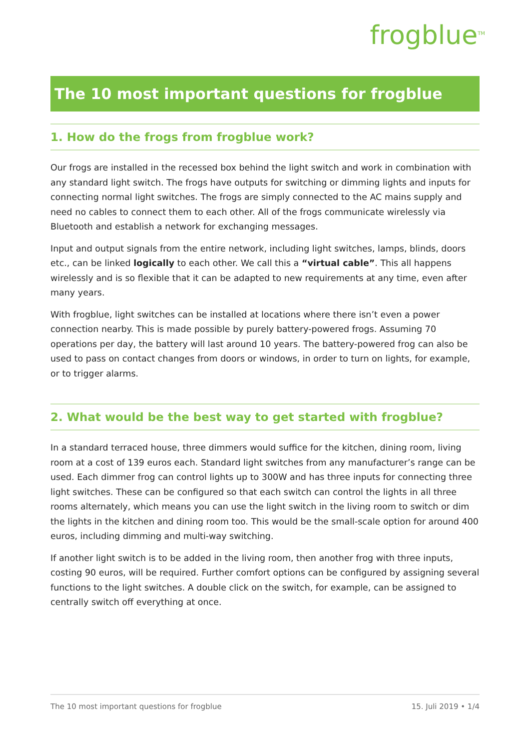frogblue<sup>TM</sup>
The 10 most important questions for frogblue
1. How do the frogs from frogblue work?
Our frogs are installed in the recessed box behind the light switch and work in combination with any standard light switch. The frogs have outputs for switching or dimming lights and inputs for connecting normal light switches. The frogs are simply connected to the AC mains supply and need no cables to connect them to each other. All of the frogs communicate wirelessly via Bluetooth and establish a network for exchanging messages.
Input and output signals from the entire network, including light switches, lamps, blinds, doors etc., can be linked logically to each other. We call this a “virtual cable”. This all happens wirelessly and is so flexible that it can be adapted to new requirements at any time, even after many years.
With frogblue, light switches can be installed at locations where there isn’t even a power connection nearby. This is made possible by purely battery-powered frogs. Assuming 70 operations per day, the battery will last around 10 years. The battery-powered frog can also be used to pass on contact changes from doors or windows, in order to turn on lights, for example, or to trigger alarms.
2. What would be the best way to get started with frogblue?
In a standard terraced house, three dimmers would suffice for the kitchen, dining room, living room at a cost of 139 euros each. Standard light switches from any manufacturer’s range can be used. Each dimmer frog can control lights up to 300W and has three inputs for connecting three light switches. These can be configured so that each switch can control the lights in all three rooms alternately, which means you can use the light switch in the living room to switch or dim the lights in the kitchen and dining room too. This would be the small-scale option for around 400 euros, including dimming and multi-way switching.
If another light switch is to be added in the living room, then another frog with three inputs, costing 90 euros, will be required. Further comfort options can be configured by assigning several functions to the light switches. A double click on the switch, for example, can be assigned to centrally switch off everything at once.
The 10 most important questions for frogblue 15. Juli 2019 • 1/4